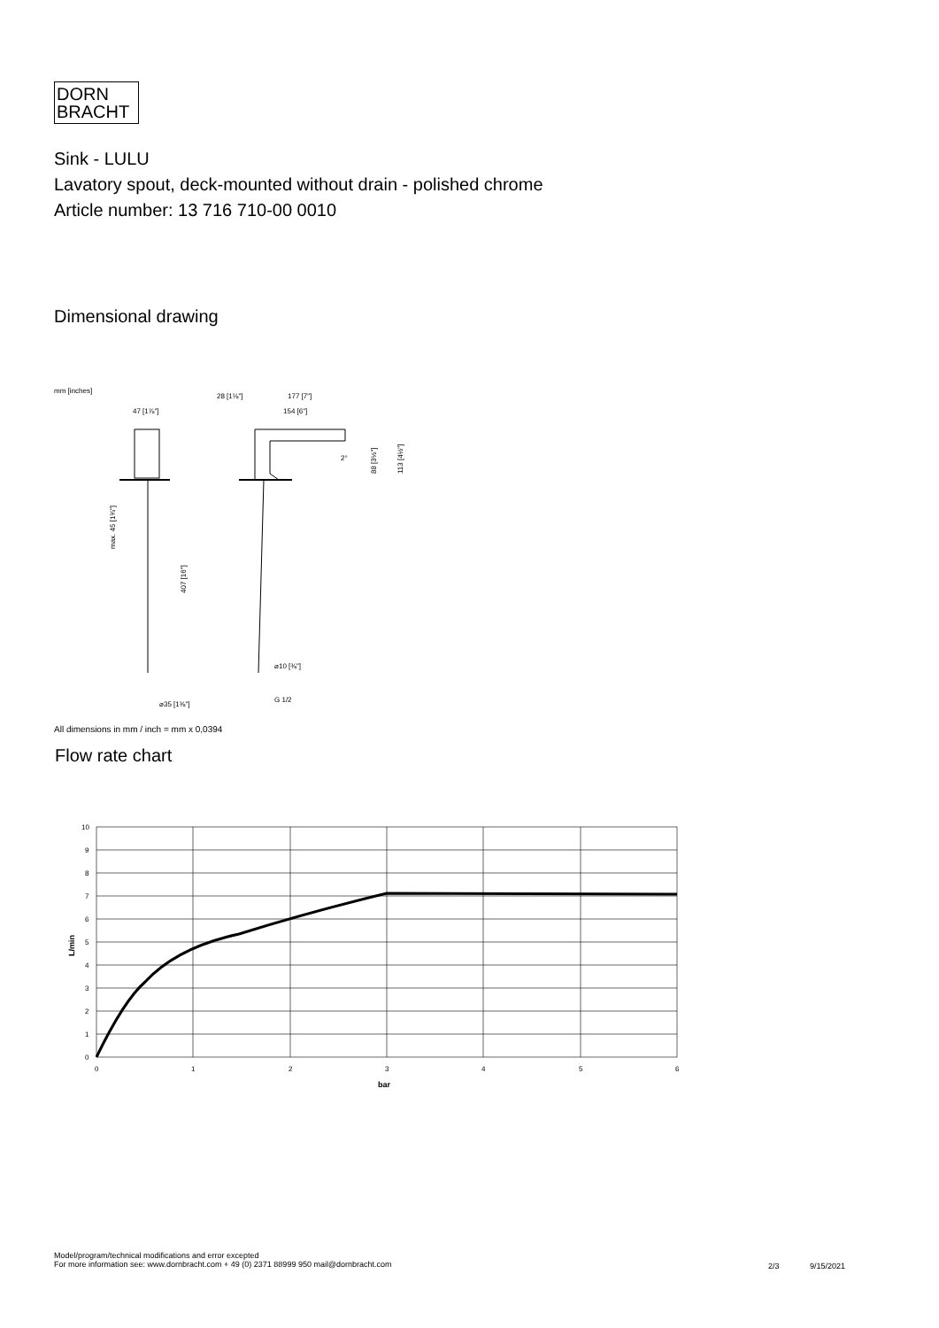DORN
BRACHT
Sink - LULU
Lavatory spout, deck-mounted without drain - polished chrome
Article number: 13 716 710-00 0010
Dimensional drawing
mm [inches]
47 [1⅞"]
28 [1⅛"]
177 [7"]
154 [6"]
G 1/2
⌀35 [1⅜"]
⌀10 [⅜"]
407 [16"]
max. 45 [1¾"]
88 [3½"]
113 [4½"]
2°
All dimensions in mm / inch = mm x 0,0394
Flow rate chart
10
9
8
7
6
5
4
3
2
1
0
0
1
2
3
4
5
6
bar
L/min
Model/program/technical modifications and error excepted
For more information see: www.dornbracht.com + 49 (0) 2371 88999 950 mail@dornbracht.com
2/3 9/15/2021